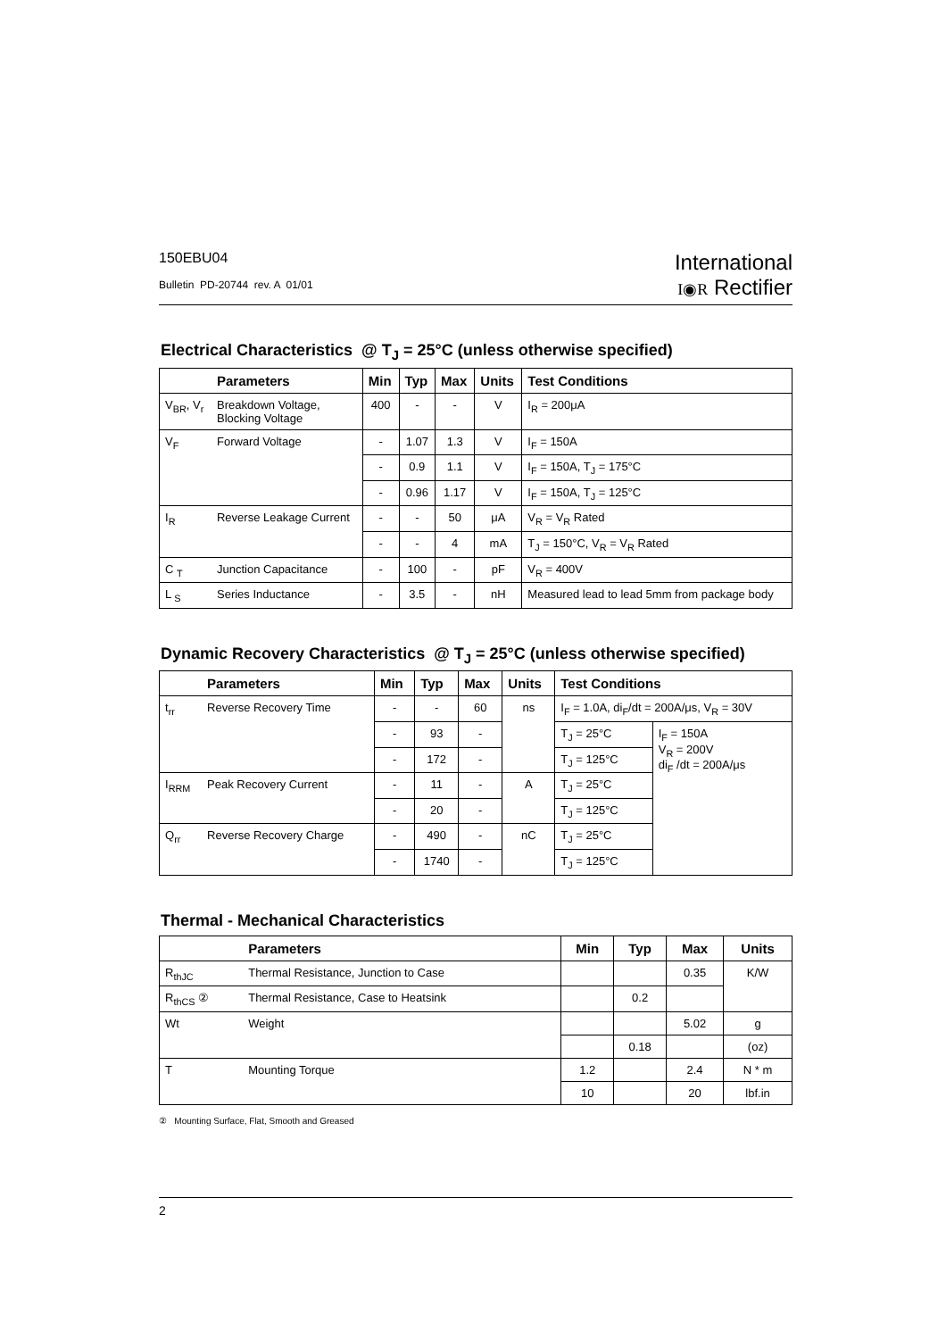150EBU04
Bulletin PD-20744 rev. A 01/01
International
I◉R Rectifier
Electrical Characteristics @ T<sub>J</sub> = 25°C (unless otherwise specified)
| | Parameters | Min | Typ | Max | Units | Test Conditions |
| --- | --- | --- | --- | --- | --- | --- |
| V<sub>BR</sub>, V<sub>r</sub> | Breakdown Voltage, Blocking Voltage | 400 | - | - | V | I<sub>R</sub> = 200μA |
| V<sub>F</sub> | Forward Voltage | - | 1.07 | 1.3 | V | I<sub>F</sub> = 150A |
| | | - | 0.9 | 1.1 | V | I<sub>F</sub> = 150A, T<sub>J</sub> = 175°C |
| | | - | 0.96 | 1.17 | V | I<sub>F</sub> = 150A, T<sub>J</sub> = 125°C |
| I<sub>R</sub> | Reverse Leakage Current | - | - | 50 | μA | V<sub>R</sub> = V<sub>R</sub> Rated |
| | | - | - | 4 | mA | T<sub>J</sub> = 150°C, V<sub>R</sub> = V<sub>R</sub> Rated |
| C <sub>T</sub> | Junction Capacitance | - | 100 | - | pF | V<sub>R</sub> = 400V |
| L <sub>S</sub> | Series Inductance | - | 3.5 | - | nH | Measured lead to lead 5mm from package body |
Dynamic Recovery Characteristics @ T<sub>J</sub> = 25°C (unless otherwise specified)
| | Parameters | Min | Typ | Max | Units | Test Conditions | |
| --- | --- | --- | --- | --- | --- | --- | --- |
| t<sub>rr</sub> | Reverse Recovery Time | - | - | 60 | ns | I<sub>F</sub> = 1.0A, di<sub>F</sub>/dt = 200A/μs, V<sub>R</sub> = 30V | |
| | | - | 93 | - | | T<sub>J</sub> = 25°C | I<sub>F</sub> = 150A V<sub>R</sub> = 200V di<sub>F</sub> /dt = 200A/μs |
| | | - | 172 | - | | T<sub>J</sub> = 125°C | |
| I<sub>RRM</sub> | Peak Recovery Current | - | 11 | - | A | T<sub>J</sub> = 25°C | |
| | | - | 20 | - | | T<sub>J</sub> = 125°C | |
| Q<sub>rr</sub> | Reverse Recovery Charge | - | 490 | - | nC | T<sub>J</sub> = 25°C | |
| | | - | 1740 | - | | T<sub>J</sub> = 125°C | |
Thermal - Mechanical Characteristics
| | Parameters | Min | Typ | Max | Units |
| --- | --- | --- | --- | --- | --- |
| R<sub>thJC</sub> | Thermal Resistance, Junction to Case | | | 0.35 | K/W |
| R<sub>thCS</sub> ② | Thermal Resistance, Case to Heatsink | | 0.2 | | |
| Wt | Weight | | | 5.02 | g |
| | | | 0.18 | | (oz) |
| T | Mounting Torque | 1.2 | | 2.4 | N * m |
| | | 10 | | 20 | lbf.in |
② Mounting Surface, Flat, Smooth and Greased
2